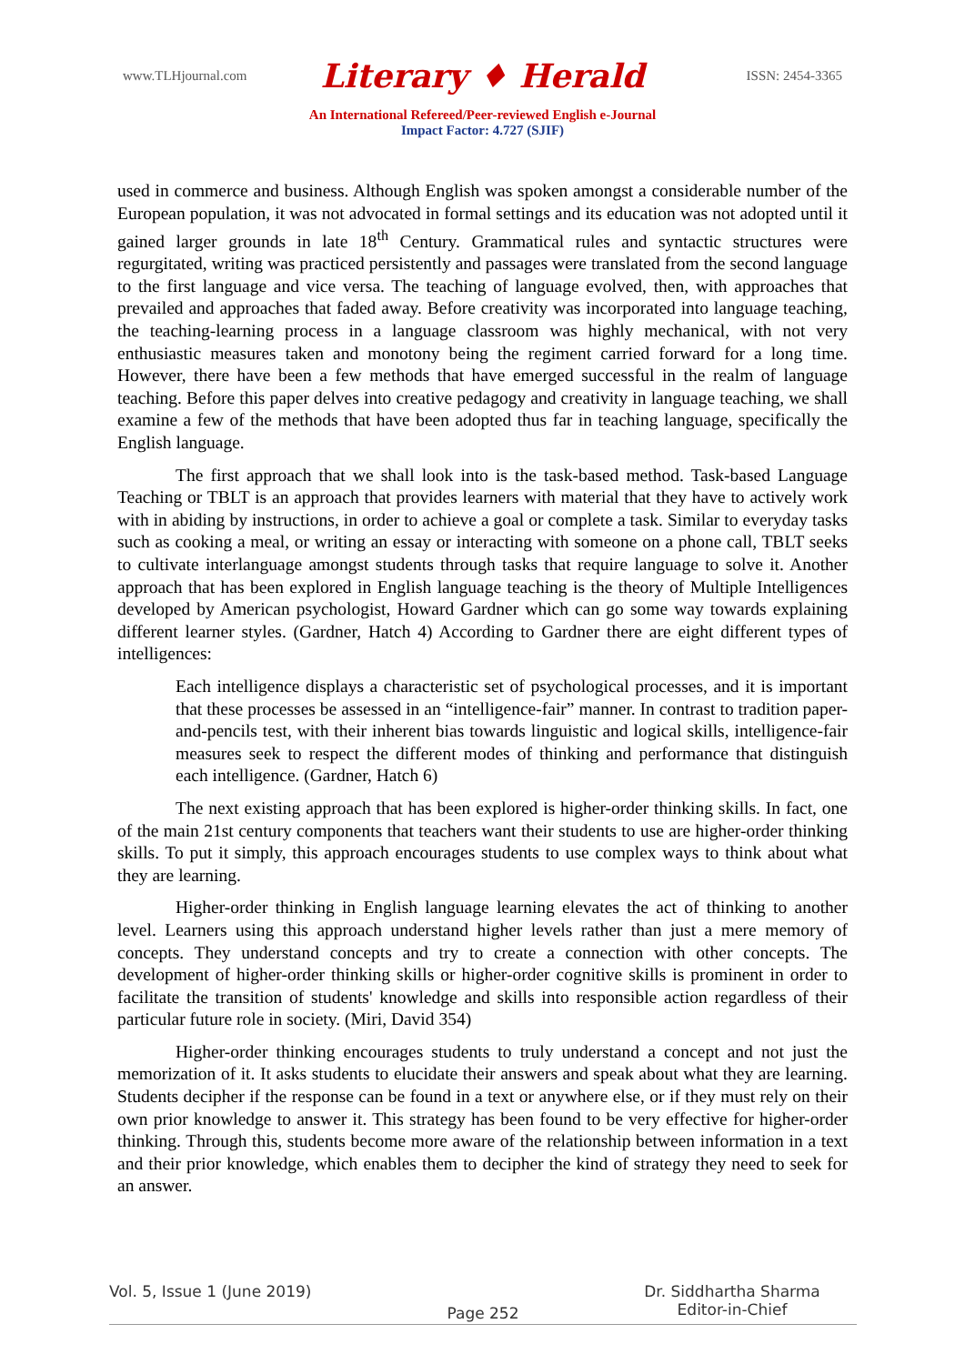www.TLHjournal.com
Literary ♦ Herald
ISSN: 2454-3365
An International Refereed/Peer-reviewed English e-Journal
Impact Factor: 4.727 (SJIF)
used in commerce and business. Although English was spoken amongst a considerable number of the European population, it was not advocated in formal settings and its education was not adopted until it gained larger grounds in late 18<sup>th</sup> Century. Grammatical rules and syntactic structures were regurgitated, writing was practiced persistently and passages were translated from the second language to the first language and vice versa. The teaching of language evolved, then, with approaches that prevailed and approaches that faded away. Before creativity was incorporated into language teaching, the teaching-learning process in a language classroom was highly mechanical, with not very enthusiastic measures taken and monotony being the regiment carried forward for a long time. However, there have been a few methods that have emerged successful in the realm of language teaching. Before this paper delves into creative pedagogy and creativity in language teaching, we shall examine a few of the methods that have been adopted thus far in teaching language, specifically the English language.
The first approach that we shall look into is the task-based method. Task-based Language Teaching or TBLT is an approach that provides learners with material that they have to actively work with in abiding by instructions, in order to achieve a goal or complete a task. Similar to everyday tasks such as cooking a meal, or writing an essay or interacting with someone on a phone call, TBLT seeks to cultivate interlanguage amongst students through tasks that require language to solve it. Another approach that has been explored in English language teaching is the theory of Multiple Intelligences developed by American psychologist, Howard Gardner which can go some way towards explaining different learner styles. (Gardner, Hatch 4) According to Gardner there are eight different types of intelligences:
Each intelligence displays a characteristic set of psychological processes, and it is important that these processes be assessed in an “intelligence-fair” manner. In contrast to tradition paper-and-pencils test, with their inherent bias towards linguistic and logical skills, intelligence-fair measures seek to respect the different modes of thinking and performance that distinguish each intelligence. (Gardner, Hatch 6)
The next existing approach that has been explored is higher-order thinking skills. In fact, one of the main 21st century components that teachers want their students to use are higher-order thinking skills. To put it simply, this approach encourages students to use complex ways to think about what they are learning.
Higher-order thinking in English language learning elevates the act of thinking to another level. Learners using this approach understand higher levels rather than just a mere memory of concepts. They understand concepts and try to create a connection with other concepts. The development of higher-order thinking skills or higher-order cognitive skills is prominent in order to facilitate the transition of students' knowledge and skills into responsible action regardless of their particular future role in society. (Miri, David 354)
Higher-order thinking encourages students to truly understand a concept and not just the memorization of it. It asks students to elucidate their answers and speak about what they are learning. Students decipher if the response can be found in a text or anywhere else, or if they must rely on their own prior knowledge to answer it. This strategy has been found to be very effective for higher-order thinking. Through this, students become more aware of the relationship between information in a text and their prior knowledge, which enables them to decipher the kind of strategy they need to seek for an answer.
Vol. 5, Issue 1 (June 2019)
Page 252
Dr. Siddhartha Sharma
Editor-in-Chief